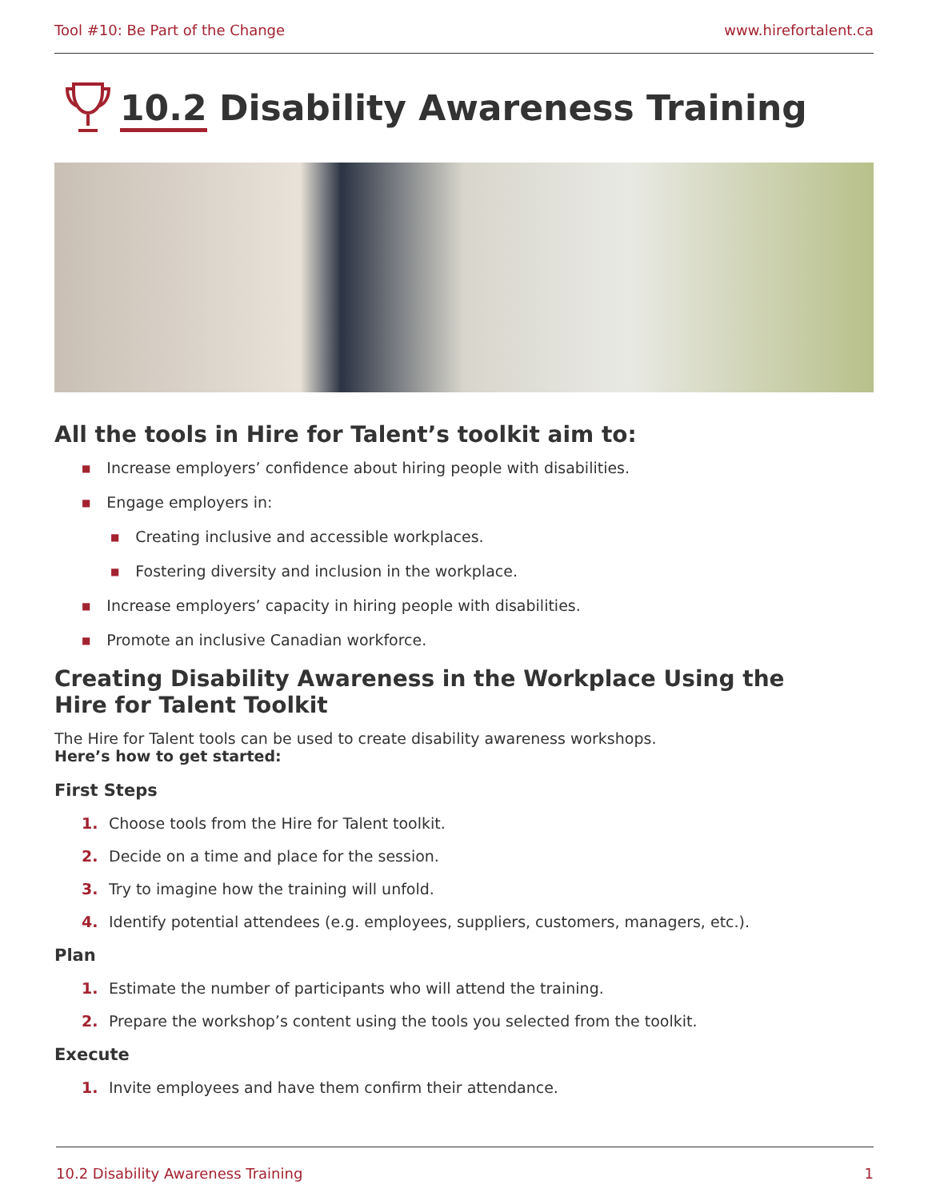Tool #10: Be Part of the Change www.hirefortalent.ca
10.2 Disability Awareness Training
All the tools in Hire for Talent’s toolkit aim to:
■ Increase employers’ confidence about hiring people with disabilities.
■ Engage employers in:
■ Creating inclusive and accessible workplaces.
■ Fostering diversity and inclusion in the workplace.
■ Increase employers’ capacity in hiring people with disabilities.
■ Promote an inclusive Canadian workforce.
Creating Disability Awareness in the Workplace Using the
Hire for Talent Toolkit
The Hire for Talent tools can be used to create disability awareness workshops.
Here’s how to get started:
First Steps
1. Choose tools from the Hire for Talent toolkit.
2. Decide on a time and place for the session.
3. Try to imagine how the training will unfold.
4. Identify potential attendees (e.g. employees, suppliers, customers, managers, etc.).
Plan
1. Estimate the number of participants who will attend the training.
2. Prepare the workshop’s content using the tools you selected from the toolkit.
Execute
1. Invite employees and have them confirm their attendance.
10.2 Disability Awareness Training 1